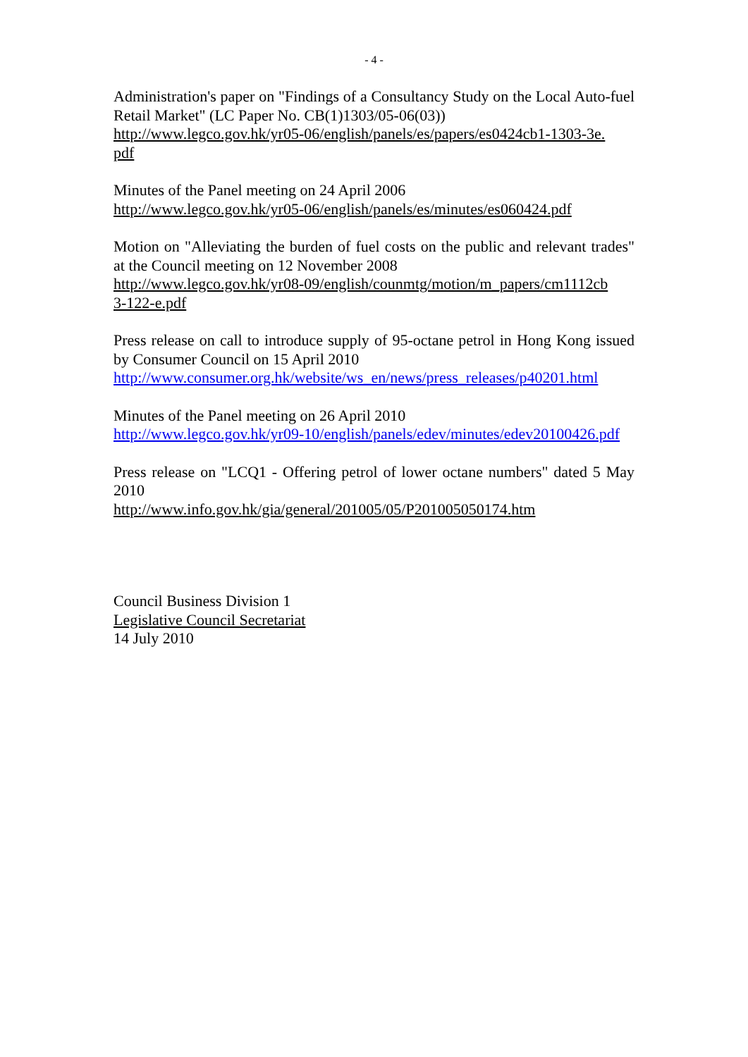- 4 -
Administration's paper on "Findings of a Consultancy Study on the Local Auto-fuel Retail Market" (LC Paper No. CB(1)1303/05-06(03))
http://www.legco.gov.hk/yr05-06/english/panels/es/papers/es0424cb1-1303-3e.
pdf
Minutes of the Panel meeting on 24 April 2006
http://www.legco.gov.hk/yr05-06/english/panels/es/minutes/es060424.pdf
Motion on "Alleviating the burden of fuel costs on the public and relevant trades" at the Council meeting on 12 November 2008
http://www.legco.gov.hk/yr08-09/english/counmtg/motion/m_papers/cm1112cb
3-122-e.pdf
Press release on call to introduce supply of 95-octane petrol in Hong Kong issued by Consumer Council on 15 April 2010
http://www.consumer.org.hk/website/ws_en/news/press_releases/p40201.html
Minutes of the Panel meeting on 26 April 2010
http://www.legco.gov.hk/yr09-10/english/panels/edev/minutes/edev20100426.pdf
Press release on "LCQ1 - Offering petrol of lower octane numbers" dated 5 May 2010
http://www.info.gov.hk/gia/general/201005/05/P201005050174.htm
Council Business Division 1
Legislative Council Secretariat
14 July 2010